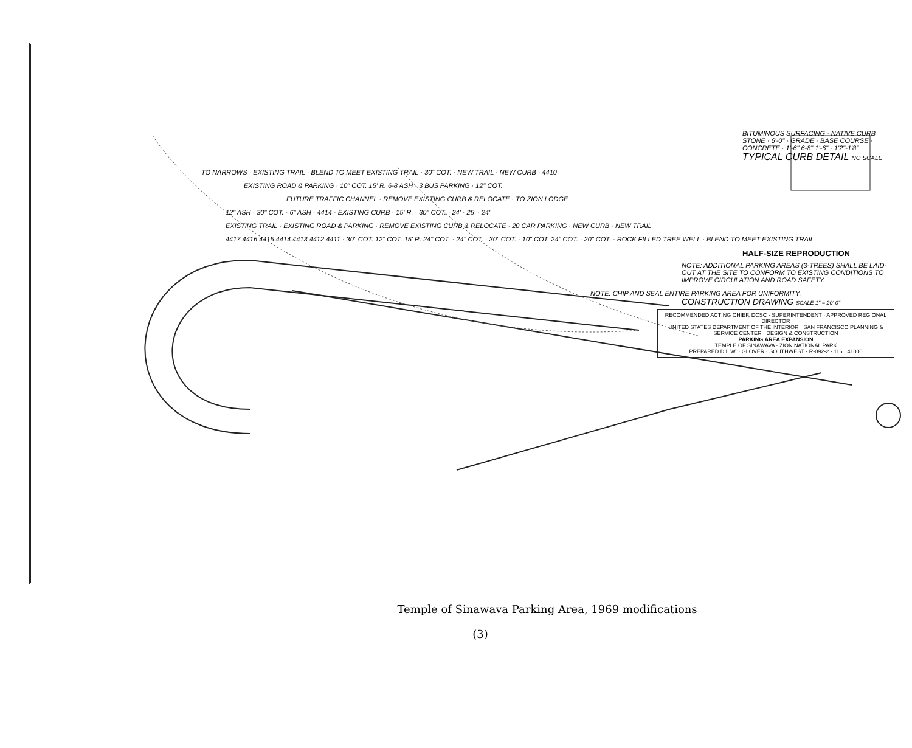BITUMINOUS SURFACING · NATIVE CURB STONE · 6'-0" · GRADE · BASE COURSE · CONCRETE · 1'-6" 6-8" 1'-6" · 1'2"-1'8"
TYPICAL CURB DETAIL NO SCALE
TO NARROWS · EXISTING TRAIL · BLEND TO MEET EXISTING TRAIL · 30" COT. · NEW TRAIL · NEW CURB · 4410
EXISTING ROAD & PARKING · 10" COT. 15' R. 6-8 ASH · 3 BUS PARKING · 12" COT.
FUTURE TRAFFIC CHANNEL · REMOVE EXISTING CURB & RELOCATE · TO ZION LODGE
12" ASH · 30" COT. · 6" ASH · 4414 · EXISTING CURB · 15' R. · 30" COT. · 24' · 25' · 24'
EXISTING TRAIL · EXISTING ROAD & PARKING · REMOVE EXISTING CURB & RELOCATE · 20 CAR PARKING · NEW CURB · NEW TRAIL
4417 4416 4415 4414 4413 4412 4411 · 30" COT. 12" COT. 15' R. 24" COT. · 24" COT. · 30" COT. · 10" COT. 24" COT. · 20" COT. · ROCK FILLED TREE WELL · BLEND TO MEET EXISTING TRAIL
HALF-SIZE REPRODUCTION
NOTE: ADDITIONAL PARKING AREAS (3-TREES) SHALL BE LAID-OUT AT THE SITE TO CONFORM TO EXISTING CONDITIONS TO IMPROVE CIRCULATION AND ROAD SAFETY.
NOTE: CHIP AND SEAL ENTIRE PARKING AREA FOR UNIFORMITY.
CONSTRUCTION DRAWING SCALE 1" = 20' 0"
RECOMMENDED ACTING CHIEF, DCSC · SUPERINTENDENT · APPROVED REGIONAL DIRECTOR
UNITED STATES DEPARTMENT OF THE INTERIOR · SAN FRANCISCO PLANNING & SERVICE CENTER · DESIGN & CONSTRUCTION
PARKING AREA EXPANSION
TEMPLE OF SINAWAVA · ZION NATIONAL PARK
PREPARED D.L.W. · GLOVER · SOUTHWEST · R-092-2 · 116 · 41000
Temple of Sinawava Parking Area, 1969 modifications
(3)